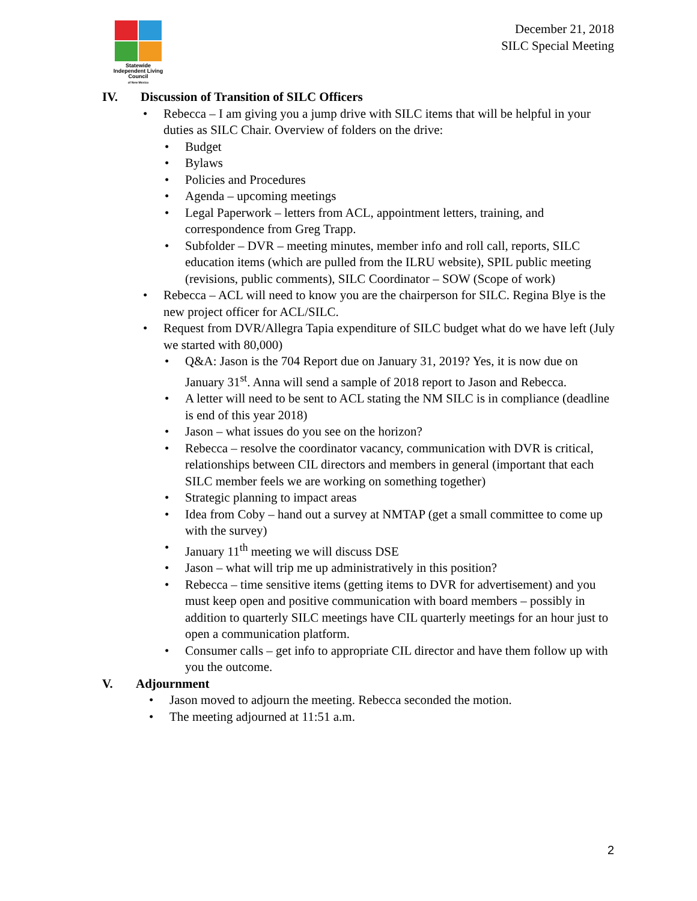Statewide
Independent Living
Council
of New Mexico
December 21, 2018
SILC Special Meeting
IV. Discussion of Transition of SILC Officers
Rebecca – I am giving you a jump drive with SILC items that will be helpful in your duties as SILC Chair. Overview of folders on the drive:
Budget
Bylaws
Policies and Procedures
Agenda – upcoming meetings
Legal Paperwork – letters from ACL, appointment letters, training, and correspondence from Greg Trapp.
Subfolder – DVR – meeting minutes, member info and roll call, reports, SILC education items (which are pulled from the ILRU website), SPIL public meeting (revisions, public comments), SILC Coordinator – SOW (Scope of work)
Rebecca – ACL will need to know you are the chairperson for SILC. Regina Blye is the new project officer for ACL/SILC.
Request from DVR/Allegra Tapia expenditure of SILC budget what do we have left (July we started with 80,000)
Q&A: Jason is the 704 Report due on January 31, 2019? Yes, it is now due on January 31<sup>st</sup>. Anna will send a sample of 2018 report to Jason and Rebecca.
A letter will need to be sent to ACL stating the NM SILC is in compliance (deadline is end of this year 2018)
Jason – what issues do you see on the horizon?
Rebecca – resolve the coordinator vacancy, communication with DVR is critical, relationships between CIL directors and members in general (important that each SILC member feels we are working on something together)
Strategic planning to impact areas
Idea from Coby – hand out a survey at NMTAP (get a small committee to come up with the survey)
January 11<sup>th</sup> meeting we will discuss DSE
Jason – what will trip me up administratively in this position?
Rebecca – time sensitive items (getting items to DVR for advertisement) and you must keep open and positive communication with board members – possibly in addition to quarterly SILC meetings have CIL quarterly meetings for an hour just to open a communication platform.
Consumer calls – get info to appropriate CIL director and have them follow up with you the outcome.
V. Adjournment
Jason moved to adjourn the meeting. Rebecca seconded the motion.
The meeting adjourned at 11:51 a.m.
2